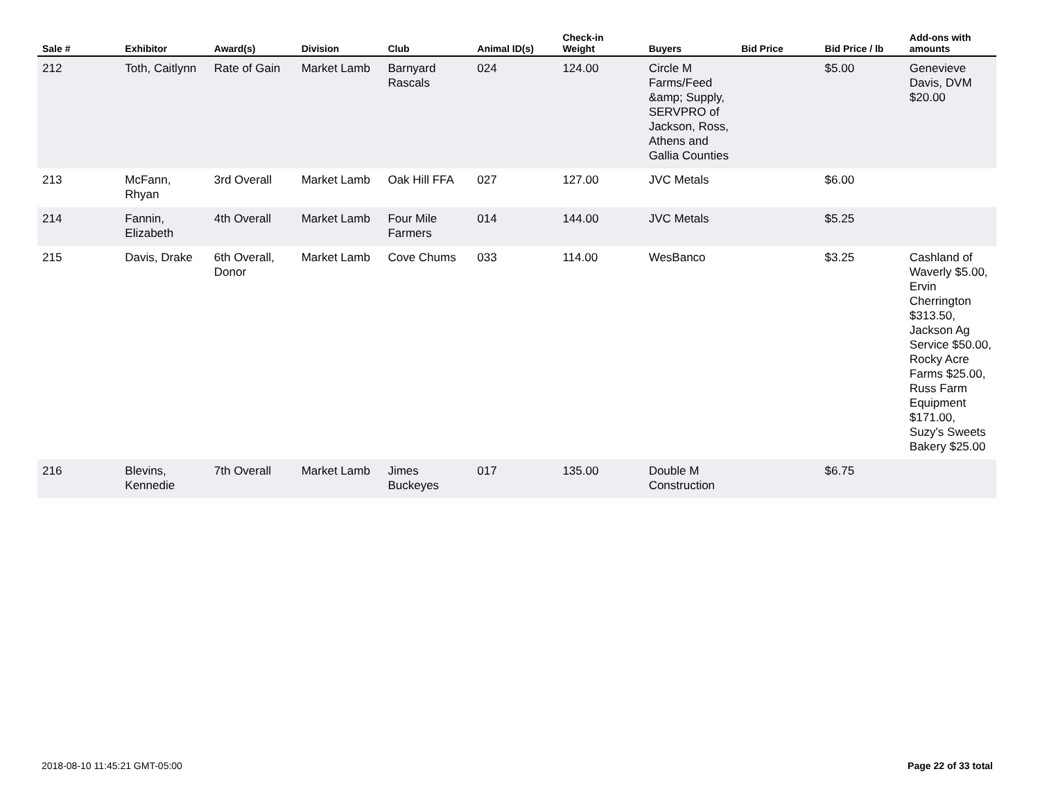| Sale # | Exhibitor | Award(s) | Division | Club | Animal ID(s) | Check-in Weight | Buyers | Bid Price | Bid Price / lb | Add-ons with amounts |
| --- | --- | --- | --- | --- | --- | --- | --- | --- | --- | --- |
| 212 | Toth, Caitlynn | Rate of Gain | Market Lamb | Barnyard Rascals | 024 | 124.00 | Circle M Farms/Feed &amp; Supply, SERVPRO of Jackson, Ross, Athens and Gallia Counties | | $5.00 | Genevieve Davis, DVM $20.00 |
| 213 | McFann, Rhyan | 3rd Overall | Market Lamb | Oak Hill FFA | 027 | 127.00 | JVC Metals | | $6.00 | |
| 214 | Fannin, Elizabeth | 4th Overall | Market Lamb | Four Mile Farmers | 014 | 144.00 | JVC Metals | | $5.25 | |
| 215 | Davis, Drake | 6th Overall, Donor | Market Lamb | Cove Chums | 033 | 114.00 | WesBanco | | $3.25 | Cashland of Waverly $5.00, Ervin Cherrington $313.50, Jackson Ag Service $50.00, Rocky Acre Farms $25.00, Russ Farm Equipment $171.00, Suzy's Sweets Bakery $25.00 |
| 216 | Blevins, Kennedie | 7th Overall | Market Lamb | Jimes Buckeyes | 017 | 135.00 | Double M Construction | | $6.75 | |
2018-08-10 11:45:21 GMT-05:00 Page 22 of 33 total